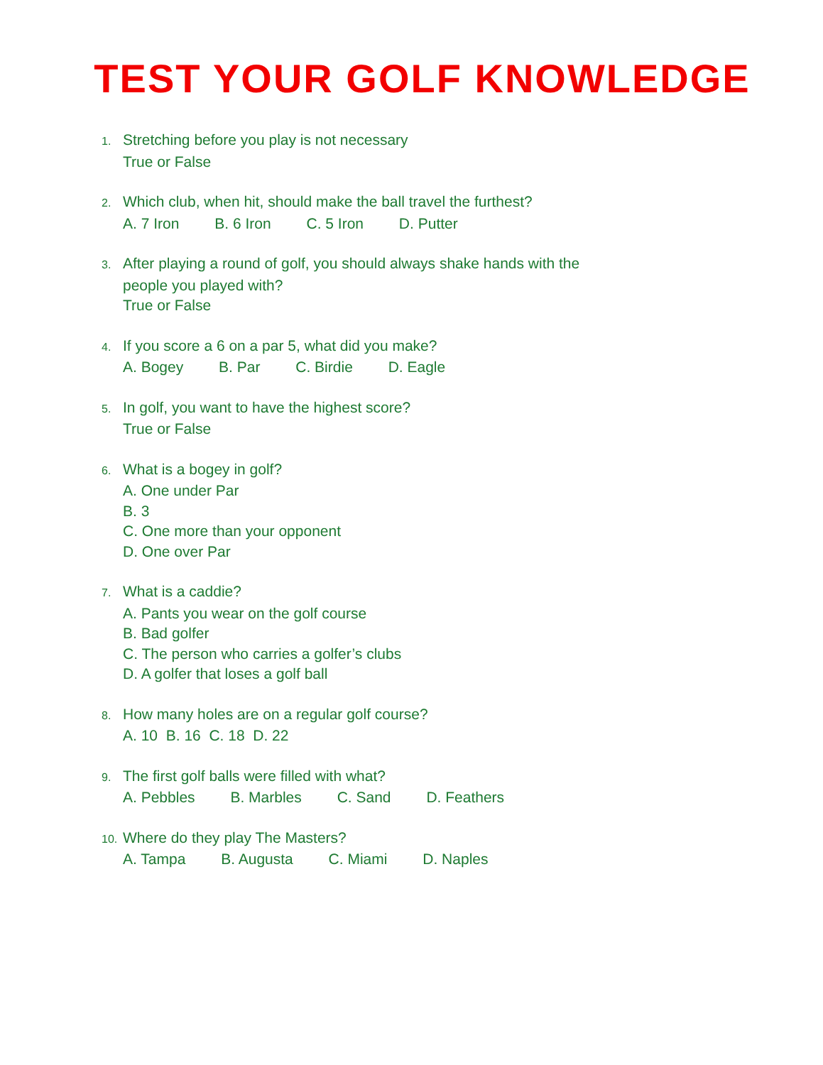TEST YOUR GOLF KNOWLEDGE
1. Stretching before you play is not necessary
True or False
2. Which club, when hit, should make the ball travel the furthest?
A. 7 Iron B. 6 Iron C. 5 Iron D. Putter
3. After playing a round of golf, you should always shake hands with the
people you played with?
True or False
4. If you score a 6 on a par 5, what did you make?
A. Bogey B. Par C. Birdie D. Eagle
5. In golf, you want to have the highest score?
True or False
6. What is a bogey in golf?
A. One under Par
B. 3
C. One more than your opponent
D. One over Par
7. What is a caddie?
A. Pants you wear on the golf course
B. Bad golfer
C. The person who carries a golfer’s clubs
D. A golfer that loses a golf ball
8. How many holes are on a regular golf course?
A. 10 B. 16 C. 18 D. 22
9. The first golf balls were filled with what?
A. Pebbles B. Marbles C. Sand D. Feathers
10. Where do they play The Masters?
A. Tampa B. Augusta C. Miami D. Naples